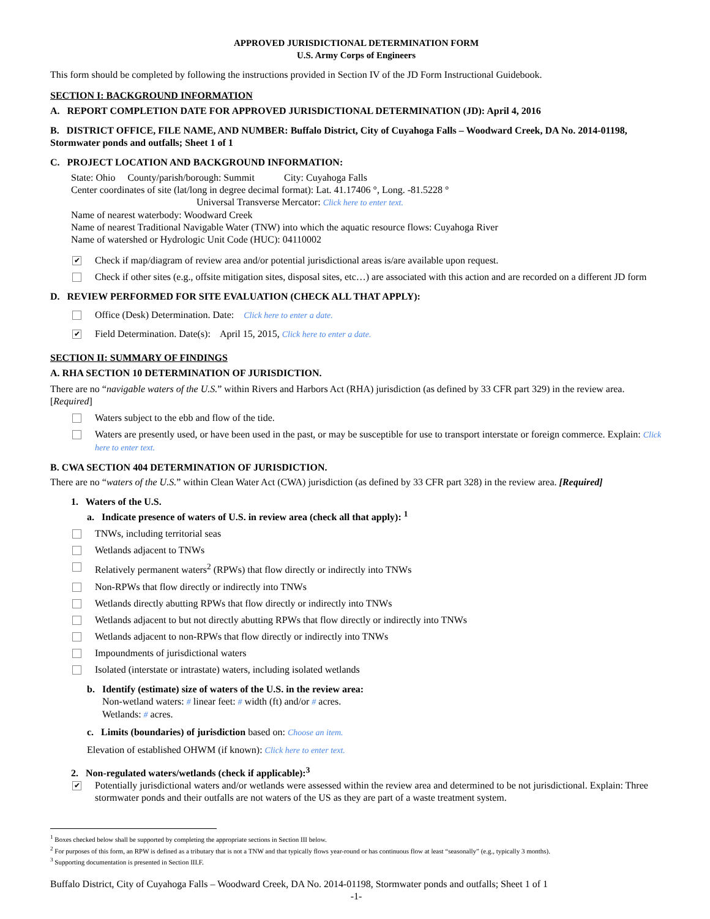APPROVED JURISDICTIONAL DETERMINATION FORM
U.S. Army Corps of Engineers
This form should be completed by following the instructions provided in Section IV of the JD Form Instructional Guidebook.
SECTION I: BACKGROUND INFORMATION
A. REPORT COMPLETION DATE FOR APPROVED JURISDICTIONAL DETERMINATION (JD): April 4, 2016
B. DISTRICT OFFICE, FILE NAME, AND NUMBER: Buffalo District, City of Cuyahoga Falls – Woodward Creek, DA No. 2014-01198, Stormwater ponds and outfalls; Sheet 1 of 1
C. PROJECT LOCATION AND BACKGROUND INFORMATION:
State: Ohio County/parish/borough: Summit City: Cuyahoga Falls
Center coordinates of site (lat/long in degree decimal format): Lat. 41.17406 °, Long. -81.5228 °
Universal Transverse Mercator: Click here to enter text.
Name of nearest waterbody: Woodward Creek
Name of nearest Traditional Navigable Water (TNW) into which the aquatic resource flows: Cuyahoga River
Name of watershed or Hydrologic Unit Code (HUC): 04110002
✔ Check if map/diagram of review area and/or potential jurisdictional areas is/are available upon request.
Check if other sites (e.g., offsite mitigation sites, disposal sites, etc…) are associated with this action and are recorded on a different JD form
D. REVIEW PERFORMED FOR SITE EVALUATION (CHECK ALL THAT APPLY):
Office (Desk) Determination. Date: Click here to enter a date.
✔ Field Determination. Date(s): April 15, 2015, Click here to enter a date.
SECTION II: SUMMARY OF FINDINGS
A. RHA SECTION 10 DETERMINATION OF JURISDICTION.
There are no “navigable waters of the U.S.” within Rivers and Harbors Act (RHA) jurisdiction (as defined by 33 CFR part 329) in the review area. [Required]
Waters subject to the ebb and flow of the tide.
Waters are presently used, or have been used in the past, or may be susceptible for use to transport interstate or foreign commerce. Explain: Click here to enter text.
B. CWA SECTION 404 DETERMINATION OF JURISDICTION.
There are no “waters of the U.S.” within Clean Water Act (CWA) jurisdiction (as defined by 33 CFR part 328) in the review area. [Required]
1. Waters of the U.S.
a. Indicate presence of waters of U.S. in review area (check all that apply): <sup>1</sup>
TNWs, including territorial seas
Wetlands adjacent to TNWs
Relatively permanent waters<sup>2</sup> (RPWs) that flow directly or indirectly into TNWs
Non-RPWs that flow directly or indirectly into TNWs
Wetlands directly abutting RPWs that flow directly or indirectly into TNWs
Wetlands adjacent to but not directly abutting RPWs that flow directly or indirectly into TNWs
Wetlands adjacent to non-RPWs that flow directly or indirectly into TNWs
Impoundments of jurisdictional waters
Isolated (interstate or intrastate) waters, including isolated wetlands
b. Identify (estimate) size of waters of the U.S. in the review area:
Non-wetland waters: # linear feet: # width (ft) and/or # acres.
Wetlands: # acres.
c. Limits (boundaries) of jurisdiction based on: Choose an item.
Elevation of established OHWM (if known): Click here to enter text.
2. Non-regulated waters/wetlands (check if applicable):<sup>3</sup>
✔ Potentially jurisdictional waters and/or wetlands were assessed within the review area and determined to be not jurisdictional. Explain: Three stormwater ponds and their outfalls are not waters of the US as they are part of a waste treatment system.
<sup>1</sup> Boxes checked below shall be supported by completing the appropriate sections in Section III below.
<sup>2</sup> For purposes of this form, an RPW is defined as a tributary that is not a TNW and that typically flows year-round or has continuous flow at least “seasonally” (e.g., typically 3 months).
<sup>3</sup> Supporting documentation is presented in Section III.F.
Buffalo District, City of Cuyahoga Falls – Woodward Creek, DA No. 2014-01198, Stormwater ponds and outfalls; Sheet 1 of 1
-1-